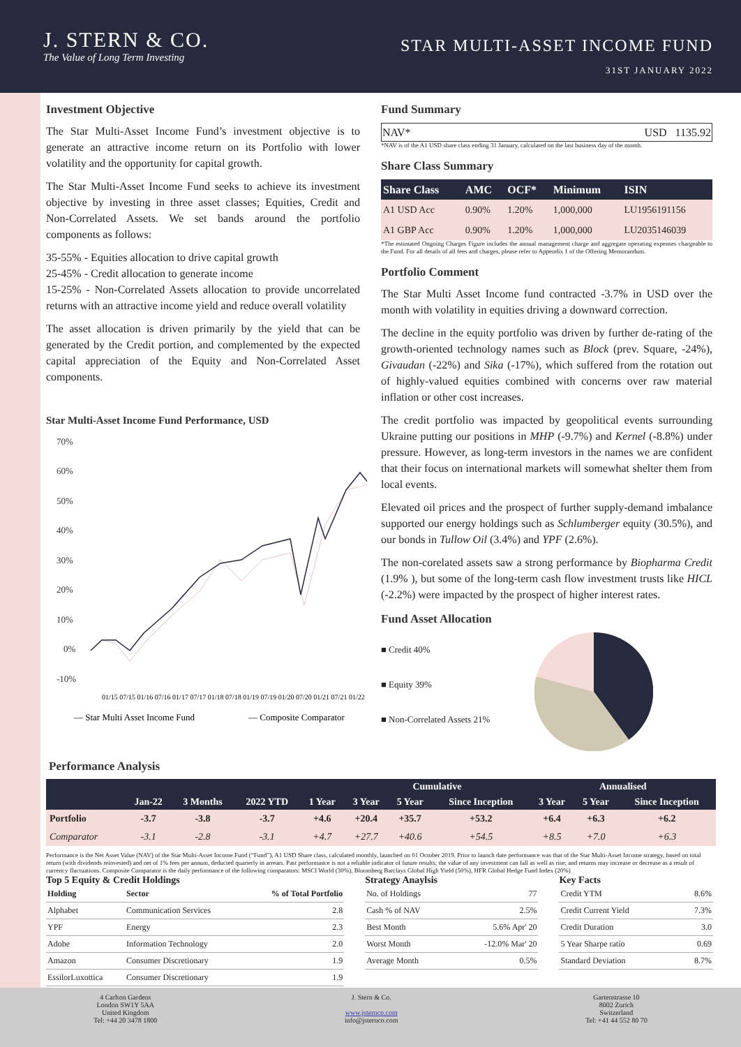J. STERN & CO.
The Value of Long Term Investing
STAR MULTI-ASSET INCOME FUND
31ST JANUARY 2022
Investment Objective
The Star Multi-Asset Income Fund’s investment objective is to generate an attractive income return on its Portfolio with lower volatility and the opportunity for capital growth.
The Star Multi-Asset Income Fund seeks to achieve its investment objective by investing in three asset classes; Equities, Credit and Non-Correlated Assets. We set bands around the portfolio components as follows:
35-55% - Equities allocation to drive capital growth
25-45% - Credit allocation to generate income
15-25% - Non-Correlated Assets allocation to provide uncorrelated returns with an attractive income yield and reduce overall volatility
The asset allocation is driven primarily by the yield that can be generated by the Credit portion, and complemented by the expected capital appreciation of the Equity and Non-Correlated Asset components.
Star Multi-Asset Income Fund Performance, USD
70%
60%
50%
40%
30%
20%
10%
0%
-10%
01/15 07/15 01/16 07/16 01/17 07/17 01/18 07/18 01/19 07/19 01/20 07/20 01/21 07/21 01/22
— Star Multi Asset Income Fund
— Composite Comparator
Fund Summary
| NAV* | USD 1135.92 |
*NAV is of the A1 USD share class ending 31 January, calculated on the last business day of the month.
Share Class Summary
| Share Class | AMC | OCF* | Minimum | ISIN |
| --- | --- | --- | --- | --- |
| A1 USD Acc | 0.90% | 1.20% | 1,000,000 | LU1956191156 |
| A1 GBP Acc | 0.90% | 1.20% | 1,000,000 | LU2035146039 |
*The estimated Ongoing Charges Figure includes the annual management charge and aggregate operating expenses chargeable to the Fund. For all details of all fees and charges, please refer to Appendix 1 of the Offering Memorandum.
Portfolio Comment
The Star Multi Asset Income fund contracted -3.7% in USD over the month with volatility in equities driving a downward correction.
The decline in the equity portfolio was driven by further de-rating of the growth-oriented technology names such as Block (prev. Square, -24%), Givaudan (-22%) and Sika (-17%), which suffered from the rotation out of highly-valued equities combined with concerns over raw material inflation or other cost increases.
The credit portfolio was impacted by geopolitical events surrounding Ukraine putting our positions in MHP (-9.7%) and Kernel (-8.8%) under pressure. However, as long-term investors in the names we are confident that their focus on international markets will somewhat shelter them from local events.
Elevated oil prices and the prospect of further supply-demand imbalance supported our energy holdings such as Schlumberger equity (30.5%), and our bonds in Tullow Oil (3.4%) and YPF (2.6%).
The non-corelated assets saw a strong performance by Biopharma Credit (1.9% ), but some of the long-term cash flow investment trusts like HICL (-2.2%) were impacted by the prospect of higher interest rates.
Fund Asset Allocation
■ Credit 40%
■ Equity 39%
■ Non-Correlated Assets 21%
Performance Analysis
| | | | | | Cumulative | | | Annualised | | |
| --- | --- | --- | --- | --- | --- | --- | --- | --- | --- | --- |
| | Jan-22 | 3 Months | 2022 YTD | 1 Year | 3 Year | 5 Year | Since Inception | 3 Year | 5 Year | Since Inception |
| Portfolio | -3.7 | -3.8 | -3.7 | +4.6 | +20.4 | +35.7 | +53.2 | +6.4 | +6.3 | +6.2 |
| Comparator | -3.1 | -2.8 | -3.1 | +4.7 | +27.7 | +40.6 | +54.5 | +8.5 | +7.0 | +6.3 |
Performance is the Net Asset Value (NAV) of the Star Multi-Asset Income Fund (“Fund”), A1 USD Share class, calculated monthly, launched on 01 October 2019. Prior to launch date performance was that of the Star Multi-Asset Income strategy, based on total return (with dividends reinvested) and net of 1% fees per annum, deducted quarterly in arrears. Past performance is not a reliable indicator of future results; the value of any investment can fall as well as rise; and returns may increase or decrease as a result of currency fluctuations. Composite Comparator is the daily performance of the following comparators: MSCI World (30%), Bloomberg Barclays Global High Yield (50%), HFR Global Hedge Fund Index (20%)
Top 5 Equity & Credit Holdings
| Holding | Sector | % of Total Portfolio |
| --- | --- | --- |
| Alphabet | Communication Services | 2.8 |
| YPF | Energy | 2.3 |
| Adobe | Information Technology | 2.0 |
| Amazon | Consumer Discretionary | 1.9 |
| EssilorLuxottica | Consumer Discretionary | 1.9 |
Strategy Anaylsis
| No. of Holdings | 77 |
| Cash % of NAV | 2.5% |
| Best Month | 5.6% Apr' 20 |
| Worst Month | -12.0% Mar' 20 |
| Average Month | 0.5% |
Key Facts
| Credit YTM | 8.6% |
| Credit Current Yield | 7.3% |
| Credit Duration | 3.0 |
| 5 Year Sharpe ratio | 0.69 |
| Standard Deviation | 8.7% |
4 Carlton Gardens
London SW1Y 5AA
United Kingdom
Tel: +44 20 3478 1800
J. Stern & Co.
www.jsternco.com
info@jsternco.com
Gartenstrasse 10
8002 Zurich
Switzerland
Tel: +41 44 552 80 70